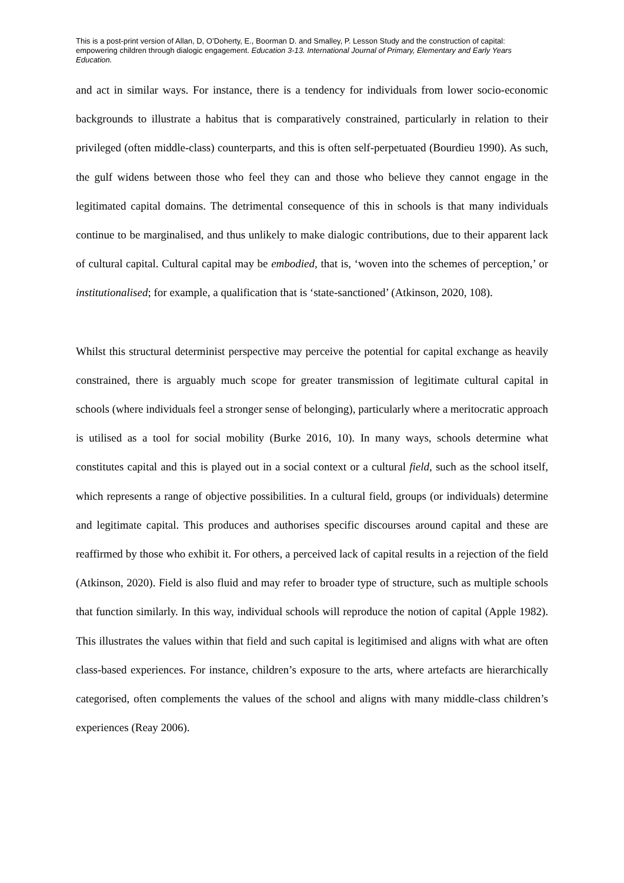This is a post-print version of Allan, D, O’Doherty, E., Boorman D. and Smalley, P. Lesson Study and the construction of capital: empowering children through dialogic engagement. Education 3-13. International Journal of Primary, Elementary and Early Years Education.
and act in similar ways. For instance, there is a tendency for individuals from lower socio-economic backgrounds to illustrate a habitus that is comparatively constrained, particularly in relation to their privileged (often middle-class) counterparts, and this is often self-perpetuated (Bourdieu 1990). As such, the gulf widens between those who feel they can and those who believe they cannot engage in the legitimated capital domains. The detrimental consequence of this in schools is that many individuals continue to be marginalised, and thus unlikely to make dialogic contributions, due to their apparent lack of cultural capital. Cultural capital may be embodied, that is, ‘woven into the schemes of perception,’ or institutionalised; for example, a qualification that is ‘state-sanctioned’ (Atkinson, 2020, 108).
Whilst this structural determinist perspective may perceive the potential for capital exchange as heavily constrained, there is arguably much scope for greater transmission of legitimate cultural capital in schools (where individuals feel a stronger sense of belonging), particularly where a meritocratic approach is utilised as a tool for social mobility (Burke 2016, 10). In many ways, schools determine what constitutes capital and this is played out in a social context or a cultural field, such as the school itself, which represents a range of objective possibilities. In a cultural field, groups (or individuals) determine and legitimate capital. This produces and authorises specific discourses around capital and these are reaffirmed by those who exhibit it. For others, a perceived lack of capital results in a rejection of the field (Atkinson, 2020). Field is also fluid and may refer to broader type of structure, such as multiple schools that function similarly. In this way, individual schools will reproduce the notion of capital (Apple 1982). This illustrates the values within that field and such capital is legitimised and aligns with what are often class-based experiences. For instance, children’s exposure to the arts, where artefacts are hierarchically categorised, often complements the values of the school and aligns with many middle-class children’s experiences (Reay 2006).